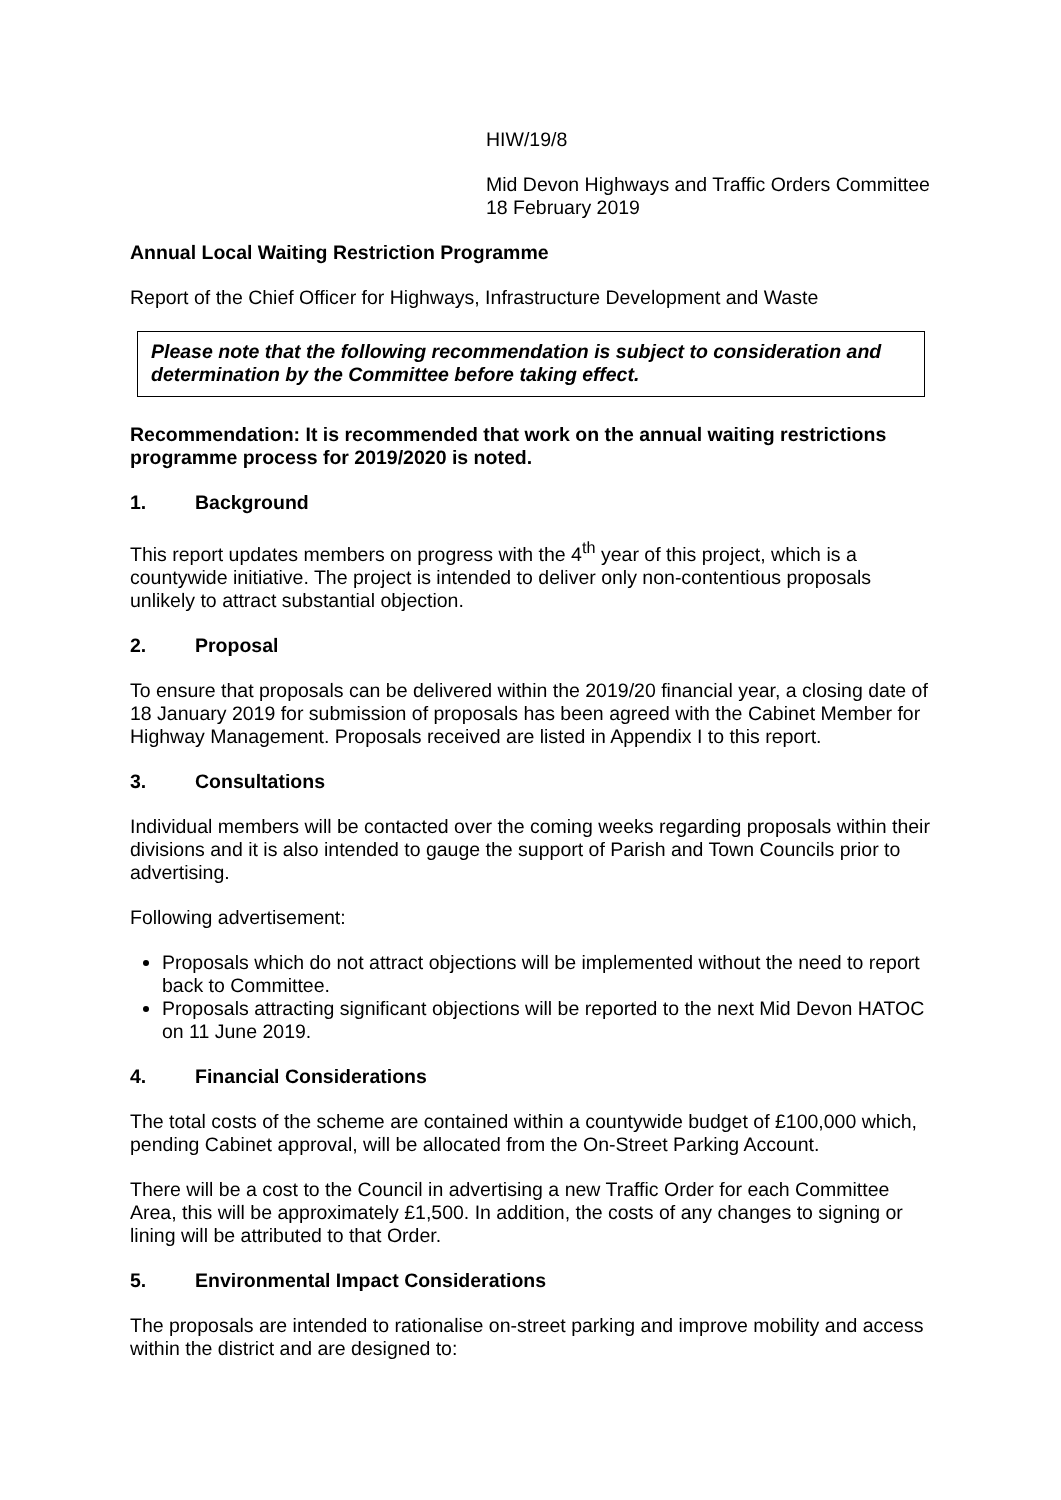HIW/19/8
Mid Devon Highways and Traffic Orders Committee
18 February 2019
Annual Local Waiting Restriction Programme
Report of the Chief Officer for Highways, Infrastructure Development and Waste
Please note that the following recommendation is subject to consideration and determination by the Committee before taking effect.
Recommendation: It is recommended that work on the annual waiting restrictions programme process for 2019/2020 is noted.
1. Background
This report updates members on progress with the 4<sup>th</sup> year of this project, which is a countywide initiative. The project is intended to deliver only non-contentious proposals unlikely to attract substantial objection.
2. Proposal
To ensure that proposals can be delivered within the 2019/20 financial year, a closing date of 18 January 2019 for submission of proposals has been agreed with the Cabinet Member for Highway Management. Proposals received are listed in Appendix I to this report.
3. Consultations
Individual members will be contacted over the coming weeks regarding proposals within their divisions and it is also intended to gauge the support of Parish and Town Councils prior to advertising.
Following advertisement:
Proposals which do not attract objections will be implemented without the need to report back to Committee.
Proposals attracting significant objections will be reported to the next Mid Devon HATOC on 11 June 2019.
4. Financial Considerations
The total costs of the scheme are contained within a countywide budget of £100,000 which, pending Cabinet approval, will be allocated from the On-Street Parking Account.
There will be a cost to the Council in advertising a new Traffic Order for each Committee Area, this will be approximately £1,500. In addition, the costs of any changes to signing or lining will be attributed to that Order.
5. Environmental Impact Considerations
The proposals are intended to rationalise on-street parking and improve mobility and access within the district and are designed to: